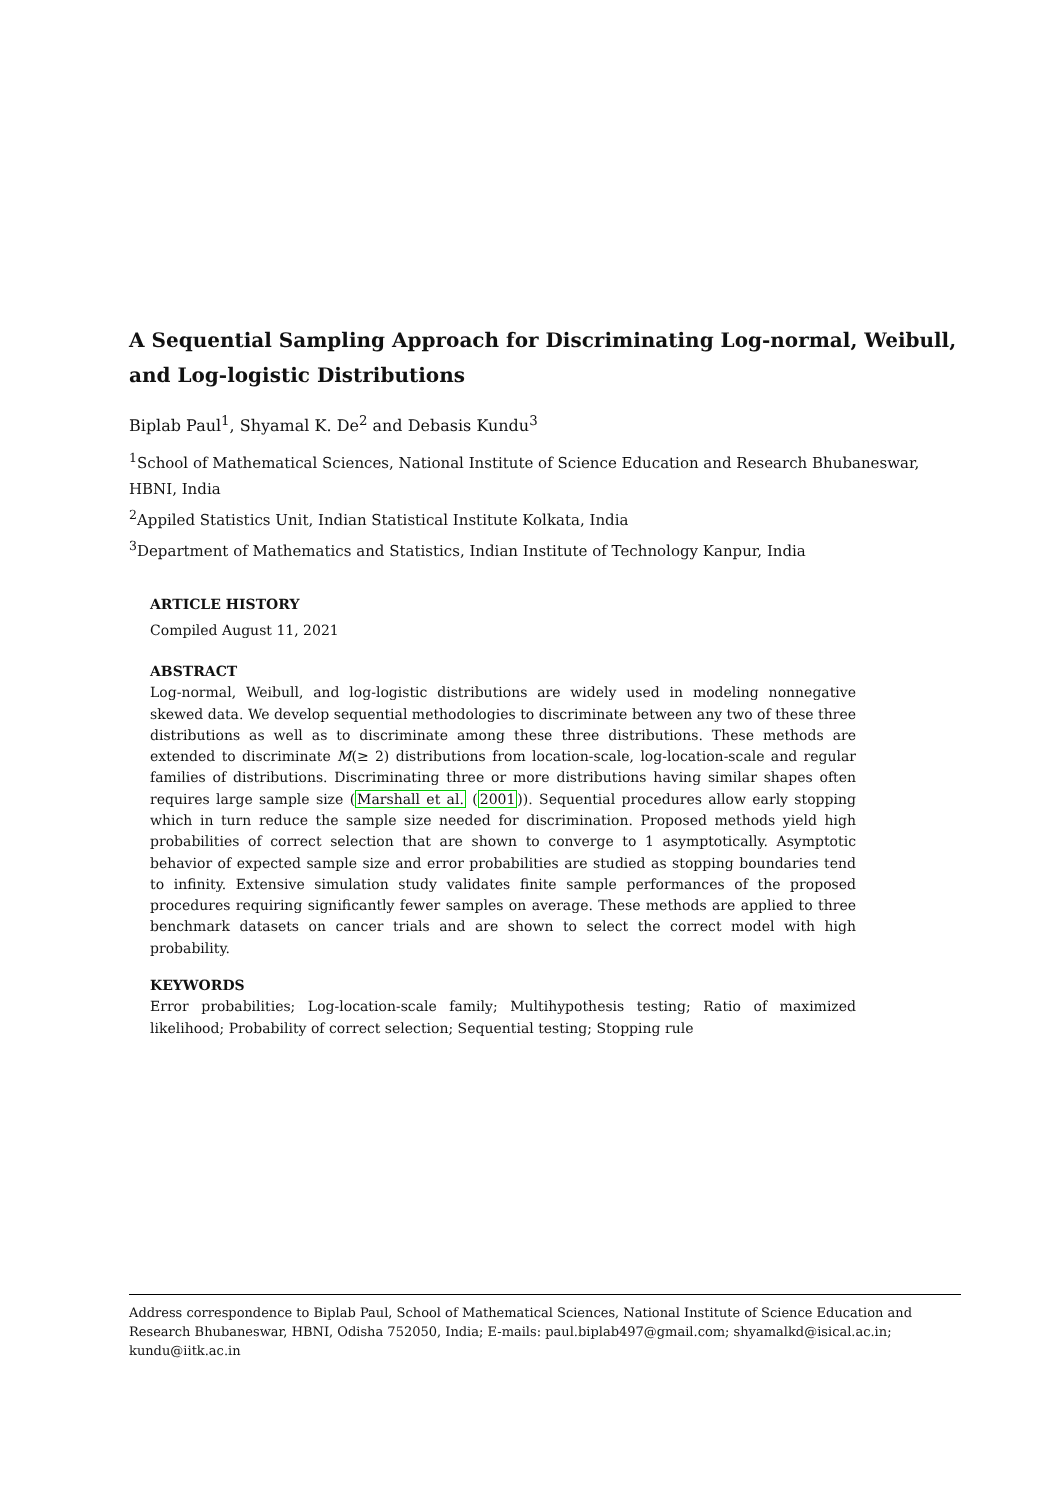A Sequential Sampling Approach for Discriminating Log-normal, Weibull, and Log-logistic Distributions
Biplab Paul<sup>1</sup>, Shyamal K. De<sup>2</sup> and Debasis Kundu<sup>3</sup>
<sup>1</sup> School of Mathematical Sciences, National Institute of Science Education and Research Bhubaneswar, HBNI, India
<sup>2</sup> Appiled Statistics Unit, Indian Statistical Institute Kolkata, India
<sup>3</sup> Department of Mathematics and Statistics, Indian Institute of Technology Kanpur, India
ARTICLE HISTORY
Compiled August 11, 2021
ABSTRACT
Log-normal, Weibull, and log-logistic distributions are widely used in modeling nonnegative skewed data. We develop sequential methodologies to discriminate between any two of these three distributions as well as to discriminate among these three distributions. These methods are extended to discriminate M(≥ 2) distributions from location-scale, log-location-scale and regular families of distributions. Discriminating three or more distributions having similar shapes often requires large sample size (Marshall et al. (2001)). Sequential procedures allow early stopping which in turn reduce the sample size needed for discrimination. Proposed methods yield high probabilities of correct selection that are shown to converge to 1 asymptotically. Asymptotic behavior of expected sample size and error probabilities are studied as stopping boundaries tend to infinity. Extensive simulation study validates finite sample performances of the proposed procedures requiring significantly fewer samples on average. These methods are applied to three benchmark datasets on cancer trials and are shown to select the correct model with high probability.
KEYWORDS
Error probabilities; Log-location-scale family; Multihypothesis testing; Ratio of maximized likelihood; Probability of correct selection; Sequential testing; Stopping rule
Address correspondence to Biplab Paul, School of Mathematical Sciences, National Institute of Science Education and Research Bhubaneswar, HBNI, Odisha 752050, India; E-mails: paul.biplab497@gmail.com; shyamalkd@isical.ac.in; kundu@iitk.ac.in